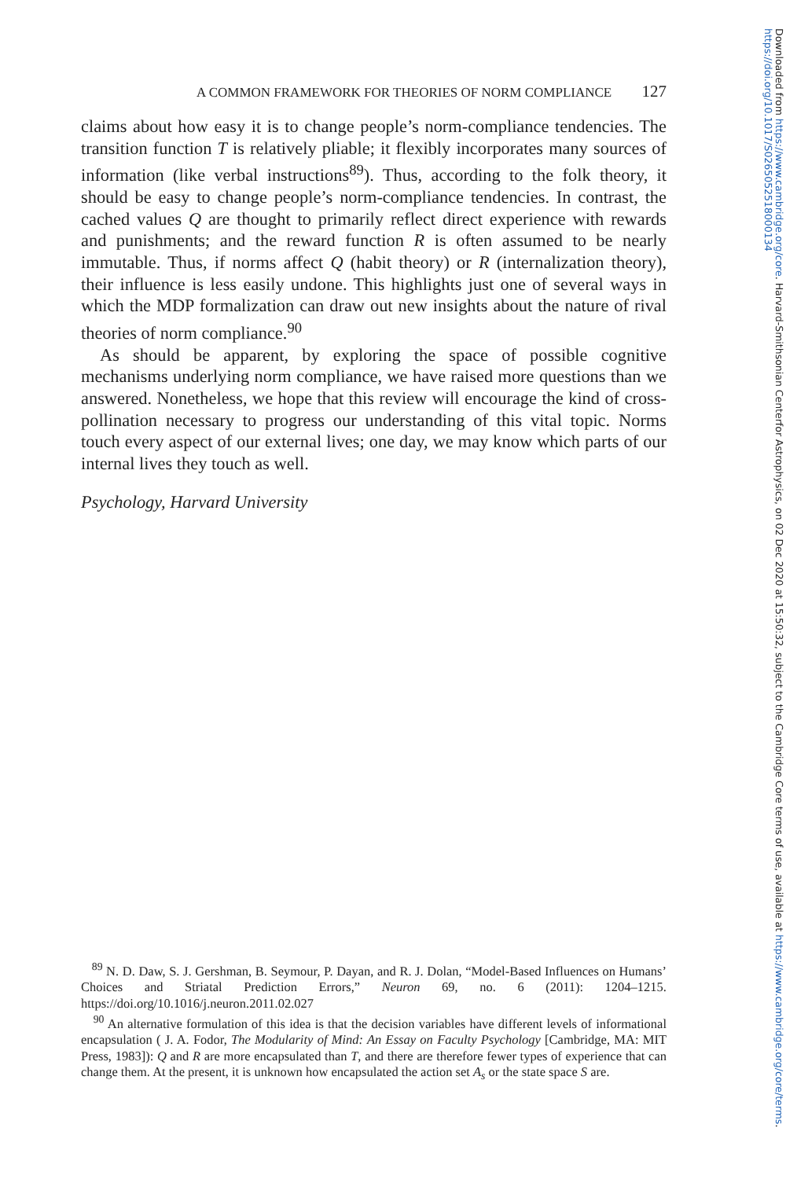A COMMON FRAMEWORK FOR THEORIES OF NORM COMPLIANCE 127
claims about how easy it is to change people’s norm-compliance tendencies. The transition function T is relatively pliable; it flexibly incorporates many sources of information (like verbal instructions<sup>89</sup>). Thus, according to the folk theory, it should be easy to change people’s norm-compliance tendencies. In contrast, the cached values Q are thought to primarily reflect direct experience with rewards and punishments; and the reward function R is often assumed to be nearly immutable. Thus, if norms affect Q (habit theory) or R (internalization theory), their influence is less easily undone. This highlights just one of several ways in which the MDP formalization can draw out new insights about the nature of rival theories of norm compliance.<sup>90</sup>
As should be apparent, by exploring the space of possible cognitive mechanisms underlying norm compliance, we have raised more questions than we answered. Nonetheless, we hope that this review will encourage the kind of cross-pollination necessary to progress our understanding of this vital topic. Norms touch every aspect of our external lives; one day, we may know which parts of our internal lives they touch as well.
Psychology, Harvard University
<sup>89</sup> N. D. Daw, S. J. Gershman, B. Seymour, P. Dayan, and R. J. Dolan, “Model-Based Influences on Humans’ Choices and Striatal Prediction Errors,” Neuron 69, no. 6 (2011): 1204–1215. https://doi.org/10.1016/j.neuron.2011.02.027
<sup>90</sup> An alternative formulation of this idea is that the decision variables have different levels of informational encapsulation ( J. A. Fodor, The Modularity of Mind: An Essay on Faculty Psychology [Cambridge, MA: MIT Press, 1983]): Q and R are more encapsulated than T, and there are therefore fewer types of experience that can change them. At the present, it is unknown how encapsulated the action set A<sub>s</sub> or the state space S are.
Downloaded from https://www.cambridge.org/core. Harvard-Smithsonian Centerfor Astrophysics, on 02 Dec 2020 at 15:50:32, subject to the Cambridge Core terms of use, available at https://www.cambridge.org/core/terms. https://doi.org/10.1017/S0265052518000134